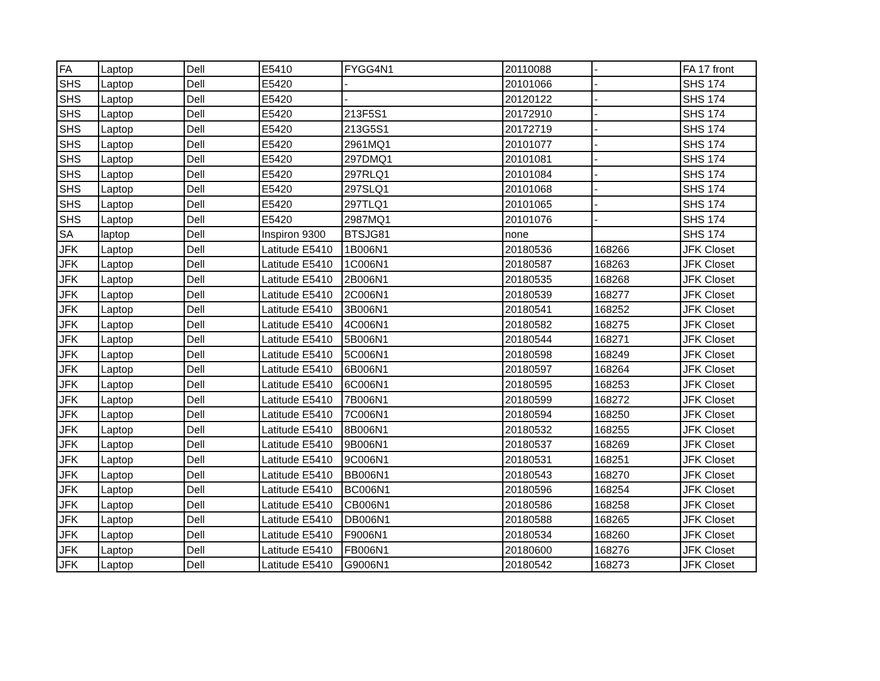| FA | Laptop | Dell | E5410 | FYGG4N1 | 20110088 | - | FA 17 front |
| SHS | Laptop | Dell | E5420 | - | 20101066 | - | SHS 174 |
| SHS | Laptop | Dell | E5420 | - | 20120122 | - | SHS 174 |
| SHS | Laptop | Dell | E5420 | 213F5S1 | 20172910 | - | SHS 174 |
| SHS | Laptop | Dell | E5420 | 213G5S1 | 20172719 | - | SHS 174 |
| SHS | Laptop | Dell | E5420 | 2961MQ1 | 20101077 | - | SHS 174 |
| SHS | Laptop | Dell | E5420 | 297DMQ1 | 20101081 | - | SHS 174 |
| SHS | Laptop | Dell | E5420 | 297RLQ1 | 20101084 | - | SHS 174 |
| SHS | Laptop | Dell | E5420 | 297SLQ1 | 20101068 | - | SHS 174 |
| SHS | Laptop | Dell | E5420 | 297TLQ1 | 20101065 | - | SHS 174 |
| SHS | Laptop | Dell | E5420 | 2987MQ1 | 20101076 | - | SHS 174 |
| SA | laptop | Dell | Inspiron 9300 | BTSJG81 | none | | SHS 174 |
| JFK | Laptop | Dell | Latitude E5410 | 1B006N1 | 20180536 | 168266 | JFK Closet |
| JFK | Laptop | Dell | Latitude E5410 | 1C006N1 | 20180587 | 168263 | JFK Closet |
| JFK | Laptop | Dell | Latitude E5410 | 2B006N1 | 20180535 | 168268 | JFK Closet |
| JFK | Laptop | Dell | Latitude E5410 | 2C006N1 | 20180539 | 168277 | JFK Closet |
| JFK | Laptop | Dell | Latitude E5410 | 3B006N1 | 20180541 | 168252 | JFK Closet |
| JFK | Laptop | Dell | Latitude E5410 | 4C006N1 | 20180582 | 168275 | JFK Closet |
| JFK | Laptop | Dell | Latitude E5410 | 5B006N1 | 20180544 | 168271 | JFK Closet |
| JFK | Laptop | Dell | Latitude E5410 | 5C006N1 | 20180598 | 168249 | JFK Closet |
| JFK | Laptop | Dell | Latitude E5410 | 6B006N1 | 20180597 | 168264 | JFK Closet |
| JFK | Laptop | Dell | Latitude E5410 | 6C006N1 | 20180595 | 168253 | JFK Closet |
| JFK | Laptop | Dell | Latitude E5410 | 7B006N1 | 20180599 | 168272 | JFK Closet |
| JFK | Laptop | Dell | Latitude E5410 | 7C006N1 | 20180594 | 168250 | JFK Closet |
| JFK | Laptop | Dell | Latitude E5410 | 8B006N1 | 20180532 | 168255 | JFK Closet |
| JFK | Laptop | Dell | Latitude E5410 | 9B006N1 | 20180537 | 168269 | JFK Closet |
| JFK | Laptop | Dell | Latitude E5410 | 9C006N1 | 20180531 | 168251 | JFK Closet |
| JFK | Laptop | Dell | Latitude E5410 | BB006N1 | 20180543 | 168270 | JFK Closet |
| JFK | Laptop | Dell | Latitude E5410 | BC006N1 | 20180596 | 168254 | JFK Closet |
| JFK | Laptop | Dell | Latitude E5410 | CB006N1 | 20180586 | 168258 | JFK Closet |
| JFK | Laptop | Dell | Latitude E5410 | DB006N1 | 20180588 | 168265 | JFK Closet |
| JFK | Laptop | Dell | Latitude E5410 | F9006N1 | 20180534 | 168260 | JFK Closet |
| JFK | Laptop | Dell | Latitude E5410 | FB006N1 | 20180600 | 168276 | JFK Closet |
| JFK | Laptop | Dell | Latitude E5410 | G9006N1 | 20180542 | 168273 | JFK Closet |